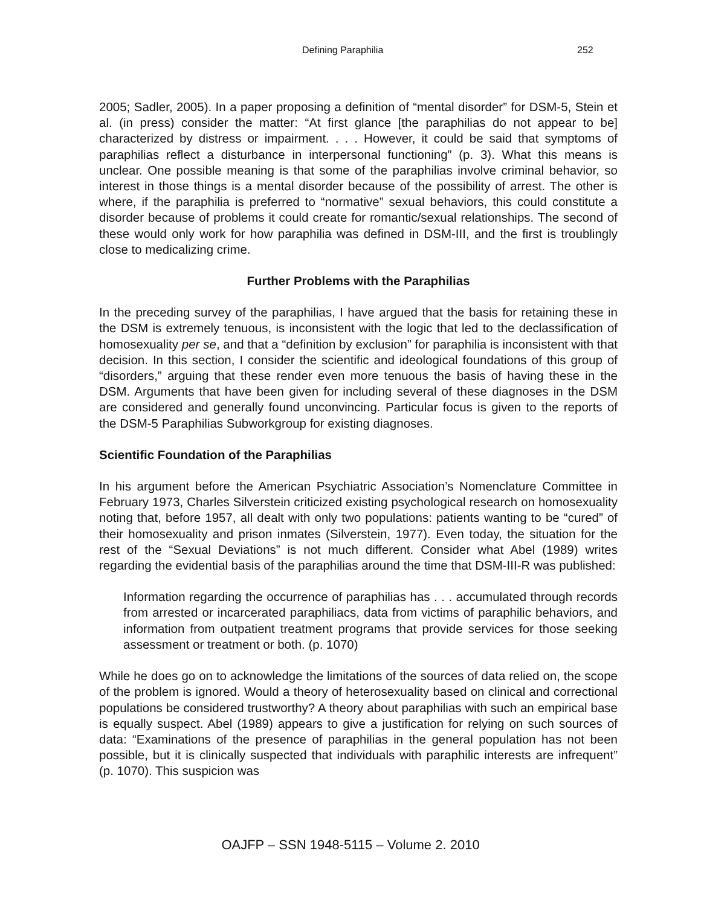Defining Paraphilia 252
2005; Sadler, 2005). In a paper proposing a definition of “mental disorder” for DSM-5, Stein et al. (in press) consider the matter: “At first glance [the paraphilias do not appear to be] characterized by distress or impairment. . . . However, it could be said that symptoms of paraphilias reflect a disturbance in interpersonal functioning” (p. 3). What this means is unclear. One possible meaning is that some of the paraphilias involve criminal behavior, so interest in those things is a mental disorder because of the possibility of arrest. The other is where, if the paraphilia is preferred to “normative” sexual behaviors, this could constitute a disorder because of problems it could create for romantic/sexual relationships. The second of these would only work for how paraphilia was defined in DSM-III, and the first is troublingly close to medicalizing crime.
Further Problems with the Paraphilias
In the preceding survey of the paraphilias, I have argued that the basis for retaining these in the DSM is extremely tenuous, is inconsistent with the logic that led to the declassification of homosexuality per se, and that a “definition by exclusion” for paraphilia is inconsistent with that decision. In this section, I consider the scientific and ideological foundations of this group of “disorders,” arguing that these render even more tenuous the basis of having these in the DSM. Arguments that have been given for including several of these diagnoses in the DSM are considered and generally found unconvincing. Particular focus is given to the reports of the DSM-5 Paraphilias Subworkgroup for existing diagnoses.
Scientific Foundation of the Paraphilias
In his argument before the American Psychiatric Association’s Nomenclature Committee in February 1973, Charles Silverstein criticized existing psychological research on homosexuality noting that, before 1957, all dealt with only two populations: patients wanting to be “cured” of their homosexuality and prison inmates (Silverstein, 1977). Even today, the situation for the rest of the “Sexual Deviations” is not much different. Consider what Abel (1989) writes regarding the evidential basis of the paraphilias around the time that DSM-III-R was published:
Information regarding the occurrence of paraphilias has . . . accumulated through records from arrested or incarcerated paraphiliacs, data from victims of paraphilic behaviors, and information from outpatient treatment programs that provide services for those seeking assessment or treatment or both. (p. 1070)
While he does go on to acknowledge the limitations of the sources of data relied on, the scope of the problem is ignored. Would a theory of heterosexuality based on clinical and correctional populations be considered trustworthy? A theory about paraphilias with such an empirical base is equally suspect. Abel (1989) appears to give a justification for relying on such sources of data: “Examinations of the presence of paraphilias in the general population has not been possible, but it is clinically suspected that individuals with paraphilic interests are infrequent” (p. 1070). This suspicion was
OAJFP – SSN 1948-5115 – Volume 2. 2010